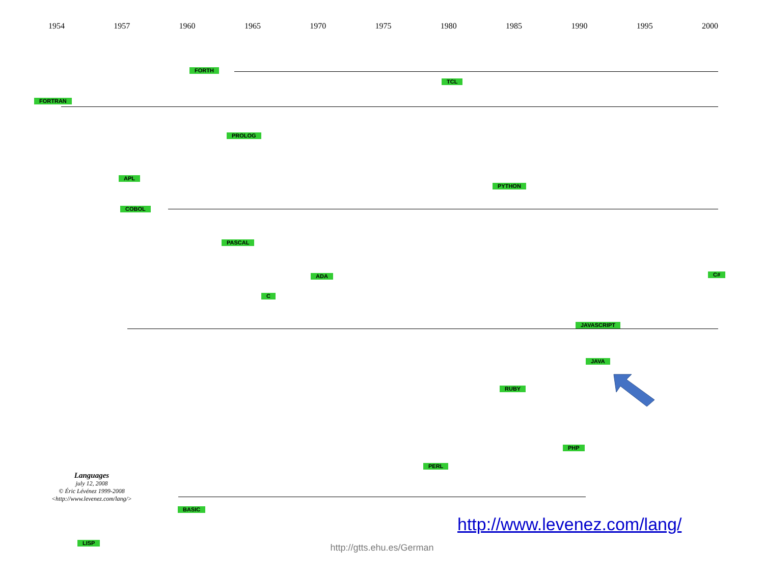1954 1957 1960 1965 1970 1975 1980 1985 1990 1995 2000
FORTH
TCL
FORTRAN
PROLOG
APL
PYTHON
COBOL
PASCAL
ADA C#
C
JAVASCRIPT
JAVA
RUBY
PHP
PERL
BASIC
LISP
Languages
july 12, 2008
© Éric Lévénez 1999-2008
<http://www.levenez.com/lang/>
http://www.levenez.com/lang/
http://gtts.ehu.es/German